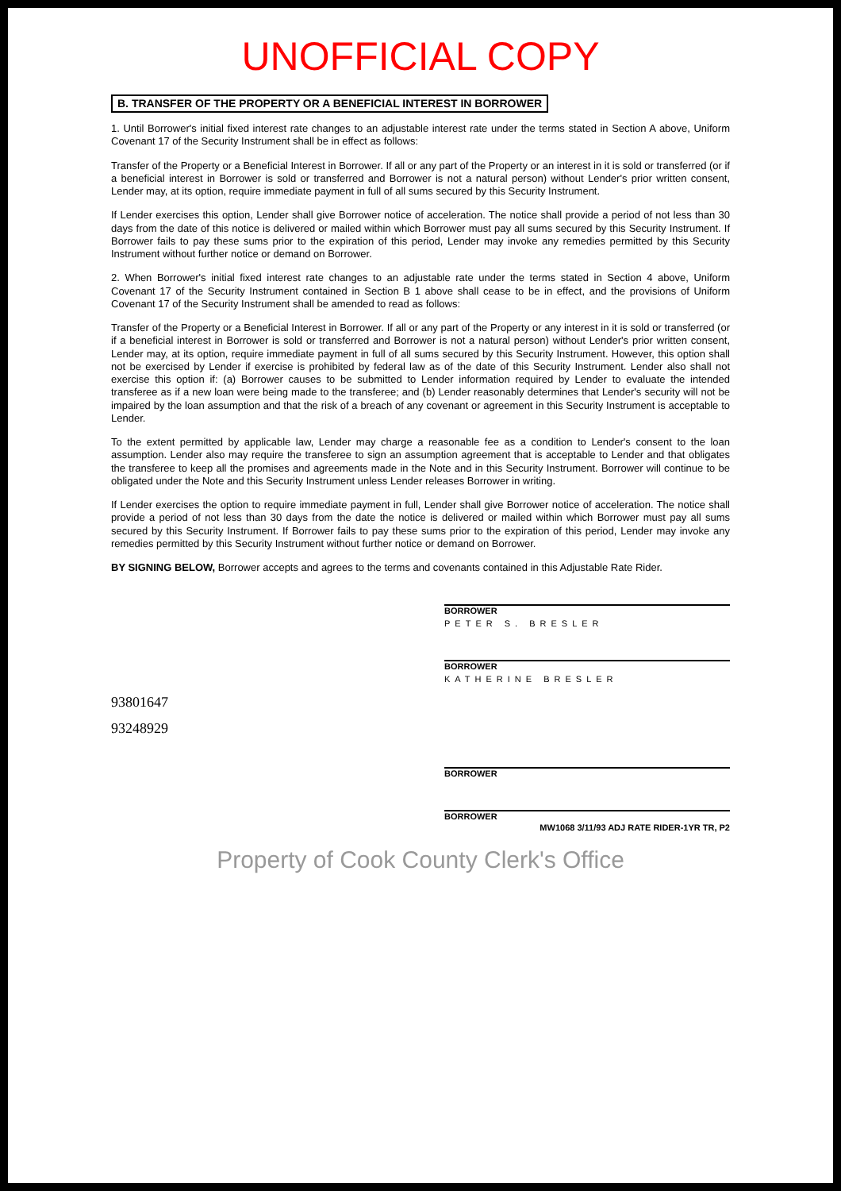UNOFFICIAL COPY
B. TRANSFER OF THE PROPERTY OR A BENEFICIAL INTEREST IN BORROWER
1. Until Borrower's initial fixed interest rate changes to an adjustable interest rate under the terms stated in Section A above, Uniform Covenant 17 of the Security Instrument shall be in effect as follows:
Transfer of the Property or a Beneficial Interest in Borrower. If all or any part of the Property or an interest in it is sold or transferred (or if a beneficial interest in Borrower is sold or transferred and Borrower is not a natural person) without Lender's prior written consent, Lender may, at its option, require immediate payment in full of all sums secured by this Security Instrument.
If Lender exercises this option, Lender shall give Borrower notice of acceleration. The notice shall provide a period of not less than 30 days from the date of this notice is delivered or mailed within which Borrower must pay all sums secured by this Security Instrument. If Borrower fails to pay these sums prior to the expiration of this period, Lender may invoke any remedies permitted by this Security Instrument without further notice or demand on Borrower.
2. When Borrower's initial fixed interest rate changes to an adjustable rate under the terms stated in Section 4 above, Uniform Covenant 17 of the Security Instrument contained in Section B 1 above shall cease to be in effect, and the provisions of Uniform Covenant 17 of the Security Instrument shall be amended to read as follows:
Transfer of the Property or a Beneficial Interest in Borrower. If all or any part of the Property or any interest in it is sold or transferred (or if a beneficial interest in Borrower is sold or transferred and Borrower is not a natural person) without Lender's prior written consent, Lender may, at its option, require immediate payment in full of all sums secured by this Security Instrument. However, this option shall not be exercised by Lender if exercise is prohibited by federal law as of the date of this Security Instrument. Lender also shall not exercise this option if: (a) Borrower causes to be submitted to Lender information required by Lender to evaluate the intended transferee as if a new loan were being made to the transferee; and (b) Lender reasonably determines that Lender's security will not be impaired by the loan assumption and that the risk of a breach of any covenant or agreement in this Security Instrument is acceptable to Lender.
To the extent permitted by applicable law, Lender may charge a reasonable fee as a condition to Lender's consent to the loan assumption. Lender also may require the transferee to sign an assumption agreement that is acceptable to Lender and that obligates the transferee to keep all the promises and agreements made in the Note and in this Security Instrument. Borrower will continue to be obligated under the Note and this Security Instrument unless Lender releases Borrower in writing.
If Lender exercises the option to require immediate payment in full, Lender shall give Borrower notice of acceleration. The notice shall provide a period of not less than 30 days from the date the notice is delivered or mailed within which Borrower must pay all sums secured by this Security Instrument. If Borrower fails to pay these sums prior to the expiration of this period, Lender may invoke any remedies permitted by this Security Instrument without further notice or demand on Borrower.
BY SIGNING BELOW, Borrower accepts and agrees to the terms and covenants contained in this Adjustable Rate Rider.
BORROWER
PETER S. BRESLER
BORROWER
KATHERINE BRESLER
93801647
93248929
BORROWER
BORROWER
MW1068 3/11/93 ADJ RATE RIDER-1YR TR, P2
Property of Cook County Clerk's Office